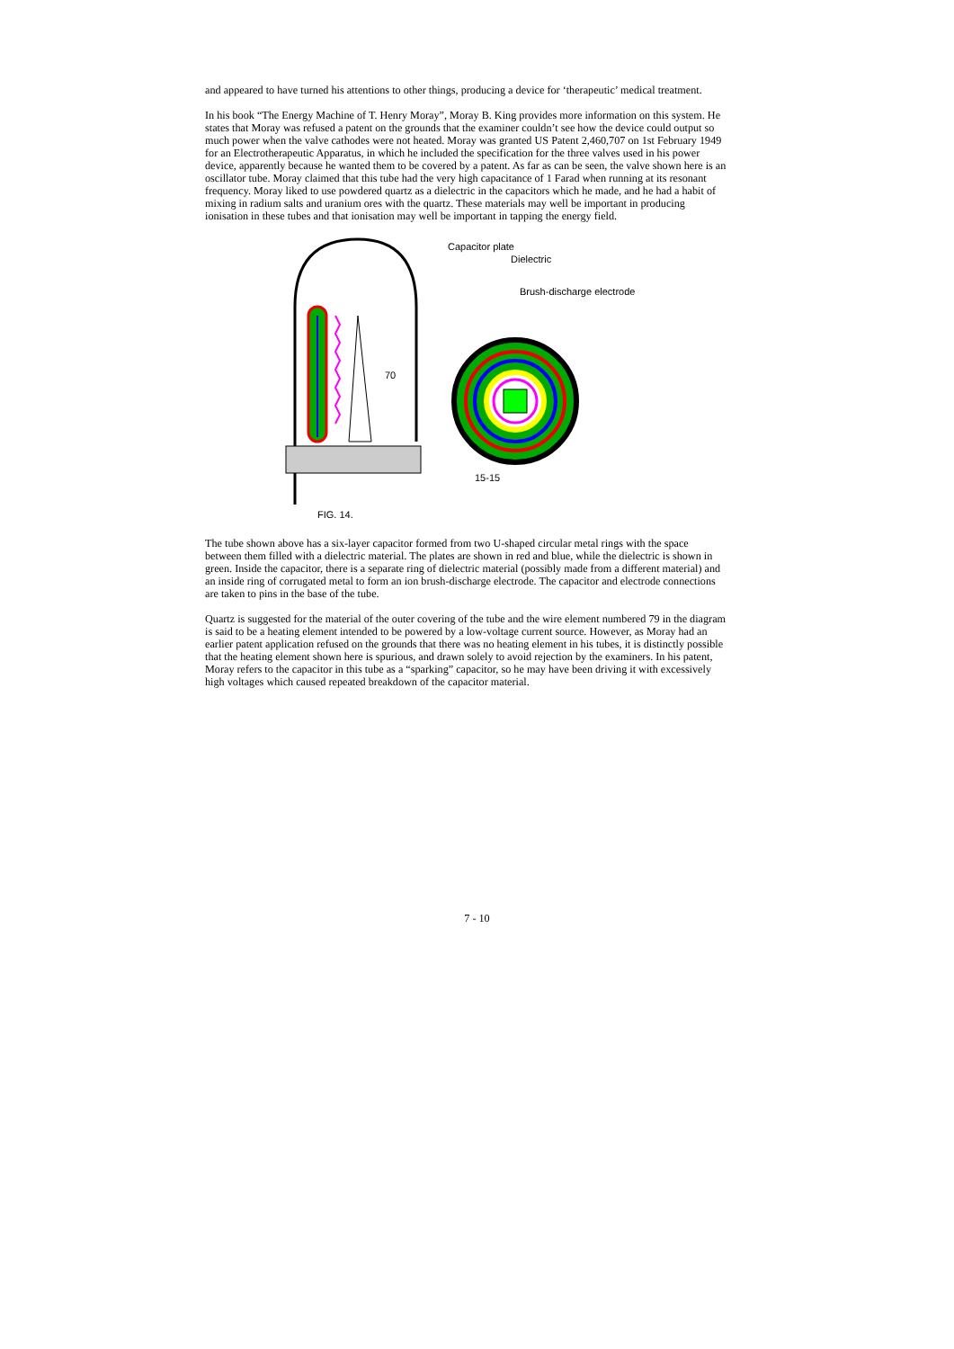and appeared to have turned his attentions to other things, producing a device for ‘therapeutic’ medical treatment.
In his book “The Energy Machine of T. Henry Moray”, Moray B. King provides more information on this system. He states that Moray was refused a patent on the grounds that the examiner couldn’t see how the device could output so much power when the valve cathodes were not heated. Moray was granted US Patent 2,460,707 on 1st February 1949 for an Electrotherapeutic Apparatus, in which he included the specification for the three valves used in his power device, apparently because he wanted them to be covered by a patent. As far as can be seen, the valve shown here is an oscillator tube. Moray claimed that this tube had the very high capacitance of 1 Farad when running at its resonant frequency. Moray liked to use powdered quartz as a dielectric in the capacitors which he made, and he had a habit of mixing in radium salts and uranium ores with the quartz. These materials may well be important in producing ionisation in these tubes and that ionisation may well be important in tapping the energy field.
70
FIG. 14.
Capacitor plate
Dielectric
Brush-discharge electrode
15-15
The tube shown above has a six-layer capacitor formed from two U-shaped circular metal rings with the space between them filled with a dielectric material. The plates are shown in red and blue, while the dielectric is shown in green. Inside the capacitor, there is a separate ring of dielectric material (possibly made from a different material) and an inside ring of corrugated metal to form an ion brush-discharge electrode. The capacitor and electrode connections are taken to pins in the base of the tube.
Quartz is suggested for the material of the outer covering of the tube and the wire element numbered 79 in the diagram is said to be a heating element intended to be powered by a low-voltage current source. However, as Moray had an earlier patent application refused on the grounds that there was no heating element in his tubes, it is distinctly possible that the heating element shown here is spurious, and drawn solely to avoid rejection by the examiners. In his patent, Moray refers to the capacitor in this tube as a “sparking” capacitor, so he may have been driving it with excessively high voltages which caused repeated breakdown of the capacitor material.
7 - 10